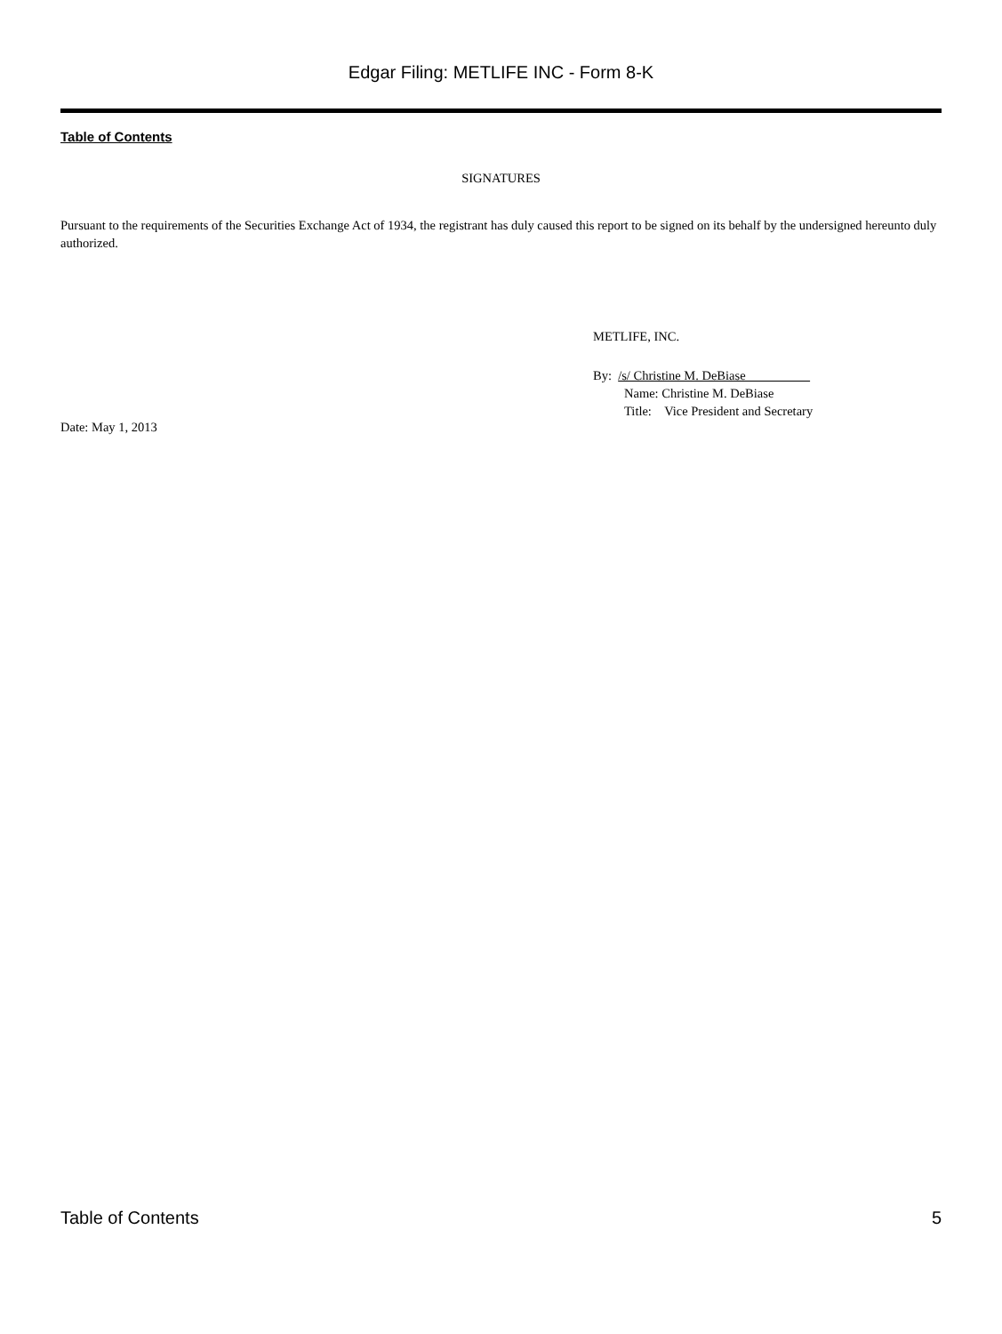Edgar Filing: METLIFE INC - Form 8-K
Table of Contents
SIGNATURES
Pursuant to the requirements of the Securities Exchange Act of 1934, the registrant has duly caused this report to be signed on its behalf by the undersigned hereunto duly authorized.
METLIFE, INC.
By: /s/ Christine M. DeBiase
Name: Christine M. DeBiase
Title: Vice President and Secretary
Date: May 1, 2013
Table of Contents 5